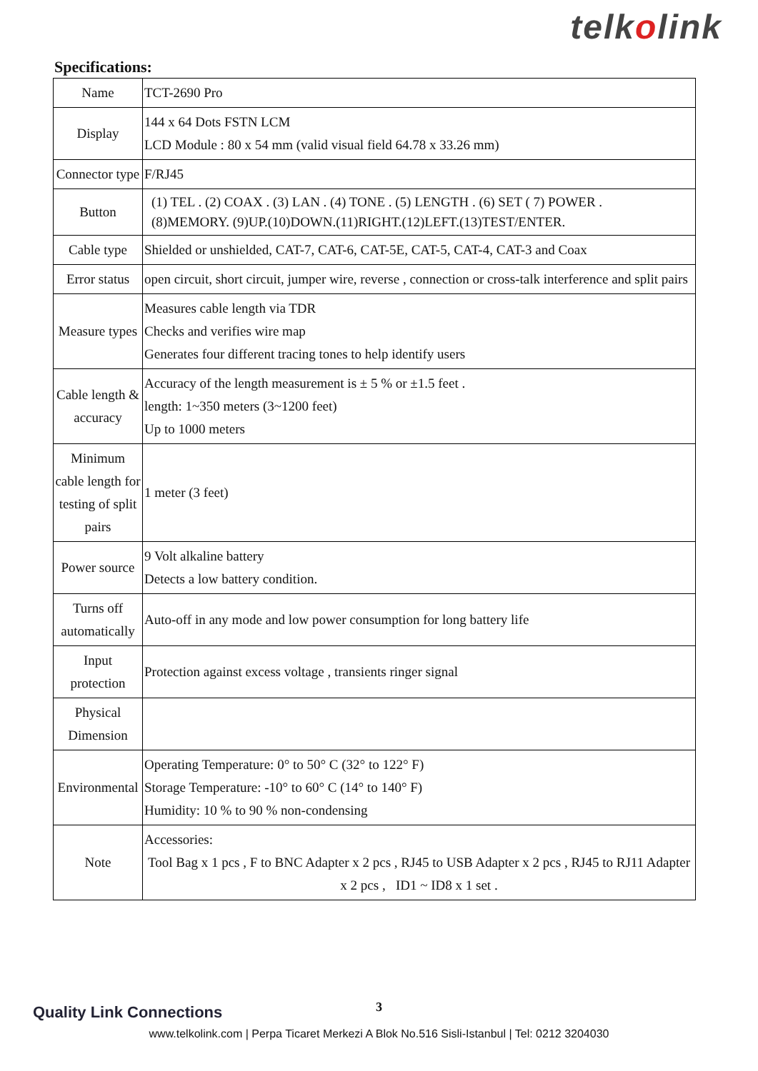telkolink
Specifications:
| Name | TCT-2690 Pro |
| Display | 144 x 64 Dots FSTN LCM LCD Module : 80 x 54 mm (valid visual field 64.78 x 33.26 mm) |
| Connector type | F/RJ45 |
| Button | (1) TEL . (2) COAX . (3) LAN . (4) TONE . (5) LENGTH . (6) SET ( 7) POWER . (8)MEMORY. (9)UP.(10)DOWN.(11)RIGHT.(12)LEFT.(13)TEST/ENTER. |
| Cable type | Shielded or unshielded, CAT-7, CAT-6, CAT-5E, CAT-5, CAT-4, CAT-3 and Coax |
| Error status | open circuit, short circuit, jumper wire, reverse , connection or cross-talk interference and split pairs |
| Measure types | Measures cable length via TDR Checks and verifies wire map Generates four different tracing tones to help identify users |
| Cable length & accuracy | Accuracy of the length measurement is ± 5 % or ±1.5 feet . length: 1~350 meters (3~1200 feet) Up to 1000 meters |
| Minimum cable length for testing of split pairs | 1 meter (3 feet) |
| Power source | 9 Volt alkaline battery Detects a low battery condition. |
| Turns off automatically | Auto-off in any mode and low power consumption for long battery life |
| Input protection | Protection against excess voltage , transients ringer signal |
| Physical Dimension | |
| Environmental | Operating Temperature: 0° to 50° C (32° to 122° F) Storage Temperature: -10° to 60° C (14° to 140° F) Humidity: 10 % to 90 % non-condensing |
| Note | Accessories: Tool Bag x 1 pcs , F to BNC Adapter x 2 pcs , RJ45 to USB Adapter x 2 pcs , RJ45 to RJ11 Adapter x 2 pcs , ID1 ~ ID8 x 1 set . |
Quality Link Connections
3
www.telkolink.com | Perpa Ticaret Merkezi A Blok No.516 Sisli-Istanbul | Tel: 0212 3204030